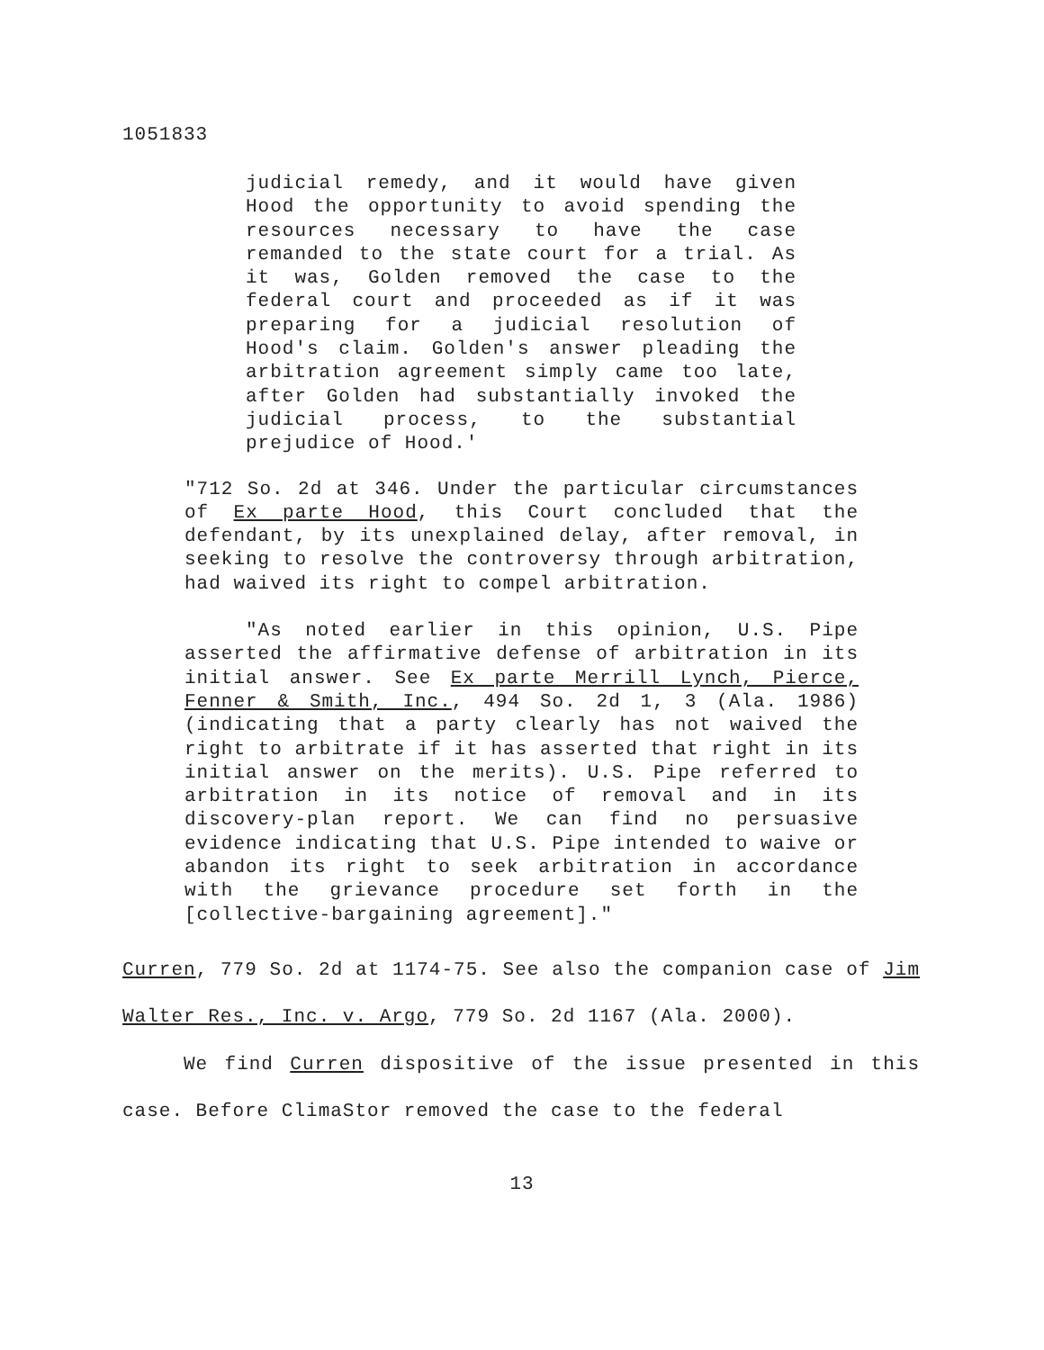1051833
judicial remedy, and it would have given Hood the opportunity to avoid spending the resources necessary to have the case remanded to the state court for a trial. As it was, Golden removed the case to the federal court and proceeded as if it was preparing for a judicial resolution of Hood's claim. Golden's answer pleading the arbitration agreement simply came too late, after Golden had substantially invoked the judicial process, to the substantial prejudice of Hood.'
"712 So. 2d at 346. Under the particular circumstances of Ex parte Hood, this Court concluded that the defendant, by its unexplained delay, after removal, in seeking to resolve the controversy through arbitration, had waived its right to compel arbitration.
"As noted earlier in this opinion, U.S. Pipe asserted the affirmative defense of arbitration in its initial answer. See Ex parte Merrill Lynch, Pierce, Fenner & Smith, Inc., 494 So. 2d 1, 3 (Ala. 1986)(indicating that a party clearly has not waived the right to arbitrate if it has asserted that right in its initial answer on the merits). U.S. Pipe referred to arbitration in its notice of removal and in its discovery-plan report. We can find no persuasive evidence indicating that U.S. Pipe intended to waive or abandon its right to seek arbitration in accordance with the grievance procedure set forth in the [collective-bargaining agreement]."
Curren, 779 So. 2d at 1174-75. See also the companion case of Jim Walter Res., Inc. v. Argo, 779 So. 2d 1167 (Ala. 2000).
We find Curren dispositive of the issue presented in this case. Before ClimaStor removed the case to the federal
13